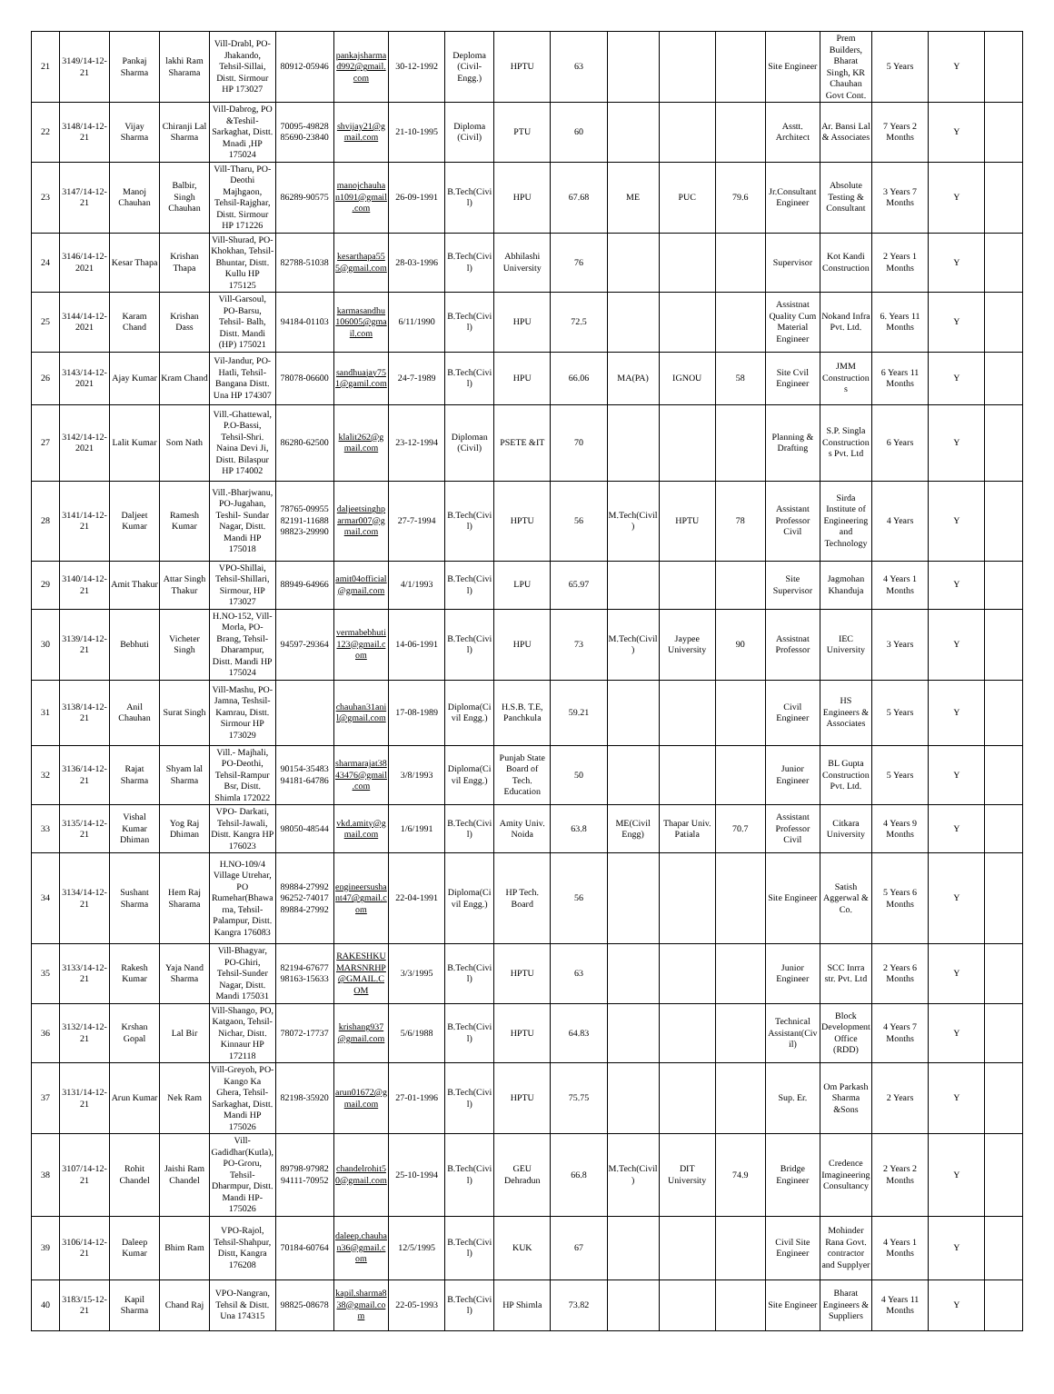| 21 | 3149/14-12-21 | Pankaj Sharma | lakhi Ram Sharama | Vill-Drabl, PO-Jhakando, Tehsil-Sillai, Distt. Sirmour HP 173027 | 80912-05946 | pankajsharmad992@gmail.com | 30-12-1992 | Deploma (Civil-Engg.) | HPTU | 63 | | | | Site Engineer | Prem Builders, Bharat Singh, KR Chauhan Govt Cont. | 5 Years | Y | |
| 22 | 3148/14-12-21 | Vijay Sharma | Chiranji Lal Sharma | Vill-Dabrog, PO &Teshil-Sarkaghat, Distt. Mnadi ,HP 175024 | 70095-49828 85690-23840 | shvijay21@gmail.com | 21-10-1995 | Diploma (Civil) | PTU | 60 | | | | Asstt. Architect | Ar. Bansi Lal & Associates | 7 Years 2 Months | Y | |
| 23 | 3147/14-12-21 | Manoj Chauhan | Balbir, Singh Chauhan | Vill-Tharu, PO-Deothi Majhgaon, Tehsil-Rajghar, Distt. Sirmour HP 171226 | 86289-90575 | manojchauhan1091@gmail.com | 26-09-1991 | B.Tech(Civil) | HPU | 67.68 | ME | PUC | 79.6 | Jr.Consultant Engineer | Absolute Testing & Consultant | 3 Years 7 Months | Y | |
| 24 | 3146/14-12-2021 | Kesar Thapa | Krishan Thapa | Vill-Shurad, PO-Khokhan, Tehsil-Bhuntar, Distt. Kullu HP 175125 | 82788-51038 | kesarthapa555@gmail.com | 28-03-1996 | B.Tech(Civil) | Abhilashi University | 76 | | | | Supervisor | Kot Kandi Construction | 2 Years 1 Months | Y | |
| 25 | 3144/14-12-2021 | Karam Chand | Krishan Dass | Vill-Garsoul, PO-Barsu, Tehsil- Balh, Distt. Mandi (HP) 175021 | 94184-01103 | karmasandhu106005@gmail.com | 6/11/1990 | B.Tech(Civil) | HPU | 72.5 | | | | Assistnat Quality Cum Material Engineer | Nokand Infra Pvt. Ltd. | 6. Years 11 Months | Y | |
| 26 | 3143/14-12-2021 | Ajay Kumar | Kram Chand | Vil-Jandur, PO-Hatli, Tehsil-Bangana Distt. Una HP 174307 | 78078-06600 | sandhuajay751@gamil.com | 24-7-1989 | B.Tech(Civil) | HPU | 66.06 | MA(PA) | IGNOU | 58 | Site Cvil Engineer | JMM Constructions | 6 Years 11 Months | Y | |
| 27 | 3142/14-12-2021 | Lalit Kumar | Som Nath | Vill.-Ghattewal, P.O-Bassi, Tehsil-Shri. Naina Devi Ji, Distt. Bilaspur HP 174002 | 86280-62500 | klalit262@gmail.com | 23-12-1994 | Diploman (Civil) | PSETE &IT | 70 | | | | Planning & Drafting | S.P. Singla Constructions Pvt. Ltd | 6 Years | Y | |
| 28 | 3141/14-12-21 | Daljeet Kumar | Ramesh Kumar | Vill.-Bharjwanu, PO-Jugahan, Teshil- Sundar Nagar, Distt. Mandi HP 175018 | 78765-09955 82191-11688 98823-29990 | daljeetsinghparmar007@gmail.com | 27-7-1994 | B.Tech(Civil) | HPTU | 56 | M.Tech(Civil) | HPTU | 78 | Assistant Professor Civil | Sirda Institute of Engineering and Technology | 4 Years | Y | |
| 29 | 3140/14-12-21 | Amit Thakur | Attar Singh Thakur | VPO-Shillai, Tehsil-Shillari, Sirmour, HP 173027 | 88949-64966 | amit04official@gmail.com | 4/1/1993 | B.Tech(Civil) | LPU | 65.97 | | | | Site Supervisor | Jagmohan Khanduja | 4 Years 1 Months | Y | |
| 30 | 3139/14-12-21 | Bebhuti | Vicheter Singh | H.NO-152, Vill-Morla, PO-Brang, Tehsil-Dharampur, Distt. Mandi HP 175024 | 94597-29364 | vermabebhuti123@gmail.com | 14-06-1991 | B.Tech(Civil) | HPU | 73 | M.Tech(Civil) | Jaypee University | 90 | Assistnat Professor | IEC University | 3 Years | Y | |
| 31 | 3138/14-12-21 | Anil Chauhan | Surat Singh | Vill-Mashu, PO-Jamna, Teshsil-Kamrau, Distt. Sirmour HP 173029 | | chauhan31anil@gmail.com | 17-08-1989 | Diploma(Civil Engg.) | H.S.B. T.E, Panchkula | 59.21 | | | | Civil Engineer | HS Engineers & Associates | 5 Years | Y | |
| 32 | 3136/14-12-21 | Rajat Sharma | Shyam lal Sharma | Vill.- Majhali, PO-Deothi, Tehsil-Rampur Bsr, Distt. Shimla 172022 | 90154-35483 94181-64786 | sharmarajat3843476@gmail.com | 3/8/1993 | Diploma(Civil Engg.) | Punjab State Board of Tech. Education | 50 | | | | Junior Engineer | BL Gupta Construction Pvt. Ltd. | 5 Years | Y | |
| 33 | 3135/14-12-21 | Vishal Kumar Dhiman | Yog Raj Dhiman | VPO- Darkati, Tehsil-Jawali, Distt. Kangra HP 176023 | 98050-48544 | vkd.amity@gmail.com | 1/6/1991 | B.Tech(Civil) | Amity Univ. Noida | 63.8 | ME(Civil Engg) | Thapar Univ. Patiala | 70.7 | Assistant Professor Civil | Citkara University | 4 Years 9 Months | Y | |
| 34 | 3134/14-12-21 | Sushant Sharma | Hem Raj Sharama | H.NO-109/4 Village Utrehar, PO Rumehar(Bhawarna, Tehsil-Palampur, Distt. Kangra 176083 | 89884-27992 96252-74017 89884-27992 | engineersushant47@gmail.com | 22-04-1991 | Diploma(Civil Engg.) | HP Tech. Board | 56 | | | | Site Engineer | Satish Aggerwal & Co. | 5 Years 6 Months | Y | |
| 35 | 3133/14-12-21 | Rakesh Kumar | Yaja Nand Sharma | Vill-Bhagyar, PO-Ghiri, Tehsil-Sunder Nagar, Distt. Mandi 175031 | 82194-67677 98163-15633 | RAKESHKUMARSNRHP@GMAIL.COM | 3/3/1995 | B.Tech(Civil) | HPTU | 63 | | | | Junior Engineer | SCC Inrra str. Pvt. Ltd | 2 Years 6 Months | Y | |
| 36 | 3132/14-12-21 | Krshan Gopal | Lal Bir | Vill-Shango, PO, Katgaon, Tehsil-Nichar, Distt. Kinnaur HP 172118 | 78072-17737 | krishang937@gmail.com | 5/6/1988 | B.Tech(Civil) | HPTU | 64.83 | | | | Technical Assistant(Civil) | Block Development Office (RDD) | 4 Years 7 Months | Y | |
| 37 | 3131/14-12-21 | Arun Kumar | Nek Ram | Vill-Greyoh, PO-Kango Ka Ghera, Tehsil-Sarkaghat, Distt. Mandi HP 175026 | 82198-35920 | arun01672@gmail.com | 27-01-1996 | B.Tech(Civil) | HPTU | 75.75 | | | | Sup. Er. | Om Parkash Sharma &Sons | 2 Years | Y | |
| 38 | 3107/14-12-21 | Rohit Chandel | Jaishi Ram Chandel | Vill-Gadidhar(Kutla), PO-Groru, Tehsil-Dharmpur, Distt. Mandi HP-175026 | 89798-97982 94111-70952 | chandelrohit50@gmail.com | 25-10-1994 | B.Tech(Civil) | GEU Dehradun | 66.8 | M.Tech(Civil) | DIT University | 74.9 | Bridge Engineer | Credence Imagineering Consultancy | 2 Years 2 Months | Y | |
| 39 | 3106/14-12-21 | Daleep Kumar | Bhim Ram | VPO-Rajol, Tehsil-Shahpur, Distt, Kangra 176208 | 70184-60764 | daleep.chauhan36@gmail.com | 12/5/1995 | B.Tech(Civil) | KUK | 67 | | | | Civil Site Engineer | Mohinder Rana Govt. contractor and Supplyer | 4 Years 1 Months | Y | |
| 40 | 3183/15-12-21 | Kapil Sharma | Chand Raj | VPO-Nangran, Tehsil & Distt. Una 174315 | 98825-08678 | kapil.sharma838@gmail.com | 22-05-1993 | B.Tech(Civil) | HP Shimla | 73.82 | | | | Site Engineer | Bharat Engineers & Suppliers | 4 Years 11 Months | Y | |